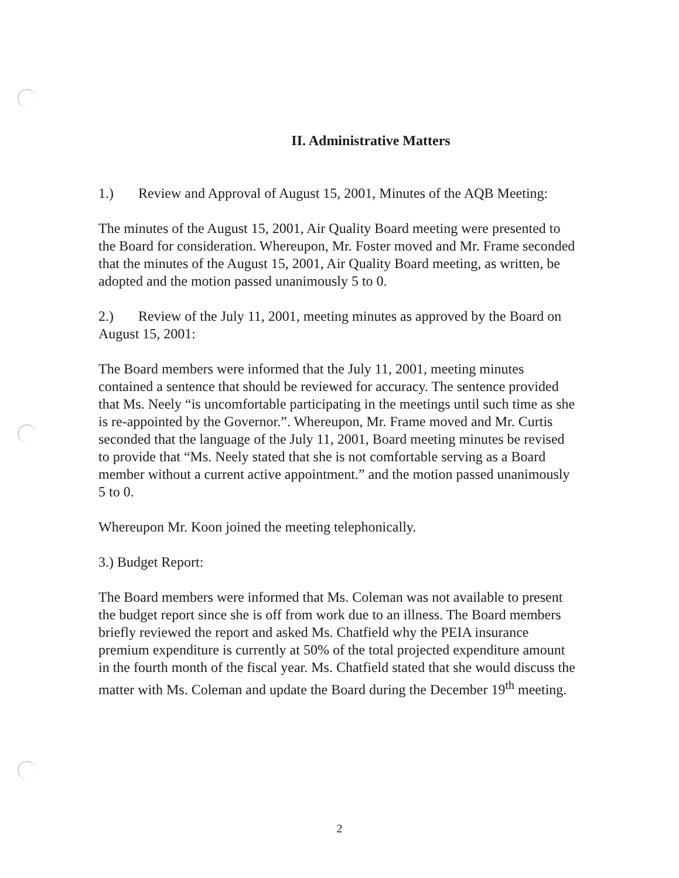II. Administrative Matters
1.) Review and Approval of August 15, 2001, Minutes of the AQB Meeting:
The minutes of the August 15, 2001, Air Quality Board meeting were presented to the Board for consideration. Whereupon, Mr. Foster moved and Mr. Frame seconded that the minutes of the August 15, 2001, Air Quality Board meeting, as written, be adopted and the motion passed unanimously 5 to 0.
2.) Review of the July 11, 2001, meeting minutes as approved by the Board on August 15, 2001:
The Board members were informed that the July 11, 2001, meeting minutes contained a sentence that should be reviewed for accuracy. The sentence provided that Ms. Neely “is uncomfortable participating in the meetings until such time as she is re-appointed by the Governor.”. Whereupon, Mr. Frame moved and Mr. Curtis seconded that the language of the July 11, 2001, Board meeting minutes be revised to provide that “Ms. Neely stated that she is not comfortable serving as a Board member without a current active appointment.” and the motion passed unanimously 5 to 0.
Whereupon Mr. Koon joined the meeting telephonically.
3.) Budget Report:
The Board members were informed that Ms. Coleman was not available to present the budget report since she is off from work due to an illness. The Board members briefly reviewed the report and asked Ms. Chatfield why the PEIA insurance premium expenditure is currently at 50% of the total projected expenditure amount in the fourth month of the fiscal year. Ms. Chatfield stated that she would discuss the matter with Ms. Coleman and update the Board during the December 19<sup>th</sup> meeting.
2